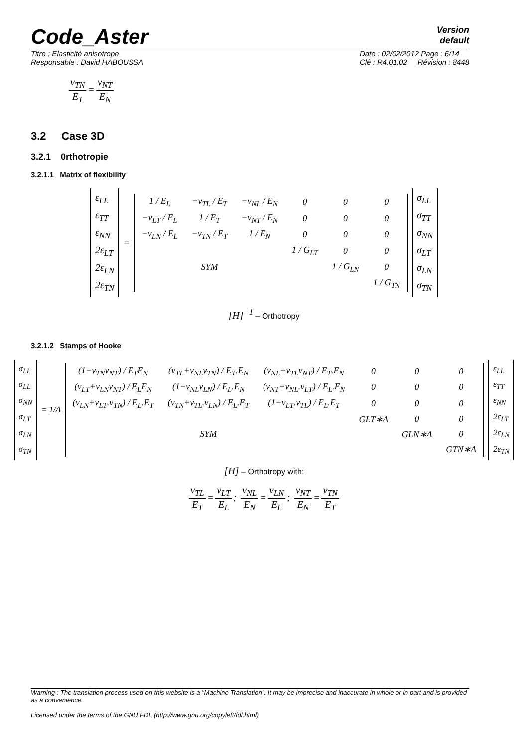Code_Aster
Version
default
Titre : Elasticité anisotrope
Responsable : David HABOUSSA
Date : 02/02/2012 Page : 6/14
Clé : R4.01.02 Révision : 8448
ν<sub>TN</sub> E<sub>T</sub> = ν<sub>NT</sub> E<sub>N</sub>
3.2 Case 3D
3.2.1 0rthotropie
3.2.1.1 Matrix of flexibility
ε<sub>LL</sub>
ε<sub>TT</sub>
ε<sub>NN</sub>
2ε<sub>LT</sub>
2ε<sub>LN</sub>
2ε<sub>TN</sub>
=
| 1 / E<sub>L</sub> | −ν<sub>TL</sub> / E<sub>T</sub> | −ν<sub>NL</sub> / E<sub>N</sub> | 0 | 0 | 0 |
| −ν<sub>LT</sub> / E<sub>L</sub> | 1 / E<sub>T</sub> | −ν<sub>NT</sub> / E<sub>N</sub> | 0 | 0 | 0 |
| −ν<sub>LN</sub> / E<sub>L</sub> | −ν<sub>TN</sub> / E<sub>T</sub> | 1 / E<sub>N</sub> | 0 | 0 | 0 |
| | | | 1 / G<sub>LT</sub> | 0 | 0 |
| | SYM | | | 1 / G<sub>LN</sub> | 0 |
| | | | | | 1 / G<sub>TN</sub> |
σ<sub>LL</sub>
σ<sub>TT</sub>
σ<sub>NN</sub>
σ<sub>LT</sub>
σ<sub>LN</sub>
σ<sub>TN</sub>
[H]<sup>−1</sup> – Orthotropy
3.2.1.2 Stamps of Hooke
σ<sub>LL</sub>
σ<sub>LL</sub>
σ<sub>NN</sub>
σ<sub>LT</sub>
σ<sub>LN</sub>
σ<sub>TN</sub>
= 1/Δ
| (1−ν<sub>TN</sub>ν<sub>NT</sub>) / E<sub>T</sub>E<sub>N</sub> | (ν<sub>TL</sub>+ν<sub>NL</sub>ν<sub>TN</sub>) / E<sub>T</sub>.E<sub>N</sub> | (ν<sub>NL</sub>+ν<sub>TL</sub>ν<sub>NT</sub>) / E<sub>T</sub>.E<sub>N</sub> | 0 | 0 | 0 |
| (ν<sub>LT</sub>+ν<sub>LN</sub>ν<sub>NT</sub>) / E<sub>L</sub>E<sub>N</sub> | (1−ν<sub>NL</sub>ν<sub>LN</sub>) / E<sub>L</sub>.E<sub>N</sub> | (ν<sub>NT</sub>+ν<sub>NL</sub>.ν<sub>LT</sub>) / E<sub>L</sub>.E<sub>N</sub> | 0 | 0 | 0 |
| (ν<sub>LN</sub>+ν<sub>LT</sub>.ν<sub>TN</sub>) / E<sub>L</sub>.E<sub>T</sub> | (ν<sub>TN</sub>+ν<sub>TL</sub>.ν<sub>LN</sub>) / E<sub>L</sub>.E<sub>T</sub> | (1−ν<sub>LT</sub>.ν<sub>TL</sub>) / E<sub>L</sub>.E<sub>T</sub> | 0 | 0 | 0 |
| | | | GLT∗Δ | 0 | 0 |
| | SYM | | | GLN∗Δ | 0 |
| | | | | | GTN∗Δ |
ε<sub>LL</sub>
ε<sub>TT</sub>
ε<sub>NN</sub>
2ε<sub>LT</sub>
2ε<sub>LN</sub>
2ε<sub>TN</sub>
[H] – Orthotropy with:
ν<sub>TL</sub> E<sub>T</sub> = ν<sub>LT</sub> E<sub>L</sub>; ν<sub>NL</sub> E<sub>N</sub> = ν<sub>LN</sub> E<sub>L</sub>; ν<sub>NT</sub> E<sub>N</sub> = ν<sub>TN</sub> E<sub>T</sub>
Warning : The translation process used on this website is a "Machine Translation". It may be imprecise and inaccurate in whole or in part and is provided as a convenience.
Licensed under the terms of the GNU FDL (http://www.gnu.org/copyleft/fdl.html)